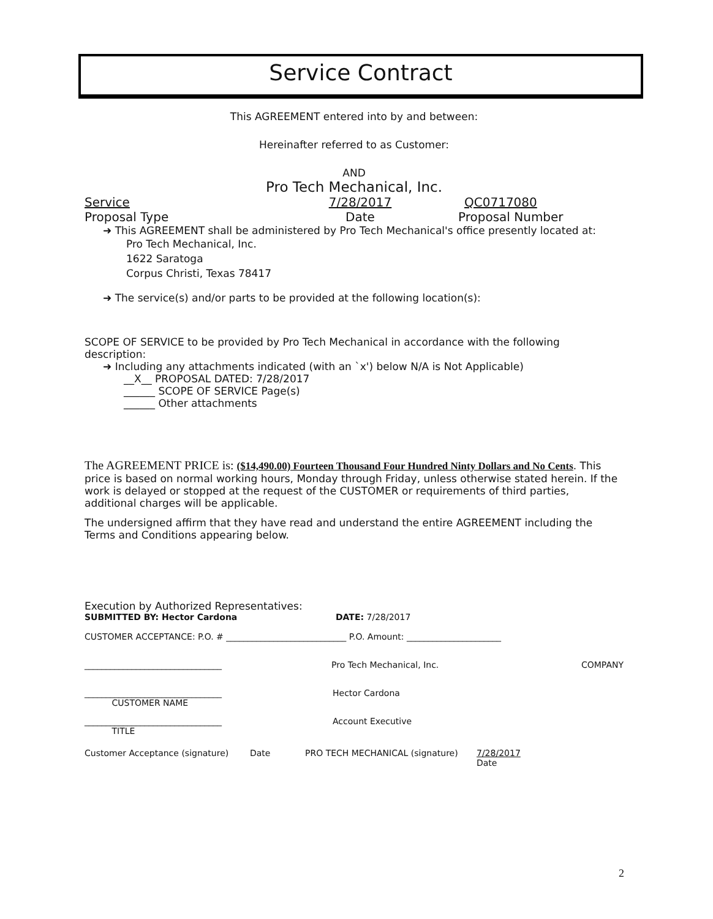Service Contract
This AGREEMENT entered into by and between:
Hereinafter referred to as Customer:
AND
Pro Tech Mechanical, Inc.
Service 7/28/2017 QC0717080
Proposal Type Date Proposal Number
➜ This AGREEMENT shall be administered by Pro Tech Mechanical's office presently located at:
Pro Tech Mechanical, Inc.
1622 Saratoga
Corpus Christi, Texas 78417
➜ The service(s) and/or parts to be provided at the following location(s):
SCOPE OF SERVICE to be provided by Pro Tech Mechanical in accordance with the following description:
➜ Including any attachments indicated (with an `x') below N/A is Not Applicable)
__X__ PROPOSAL DATED: 7/28/2017
______ SCOPE OF SERVICE Page(s)
______ Other attachments
The AGREEMENT PRICE is: ($14,490.00) Fourteen Thousand Four Hundred Ninty Dollars and No Cents. This price is based on normal working hours, Monday through Friday, unless otherwise stated herein. If the work is delayed or stopped at the request of the CUSTOMER or requirements of third parties, additional charges will be applicable.
The undersigned affirm that they have read and understand the entire AGREEMENT including the Terms and Conditions appearing below.
Execution by Authorized Representatives:
SUBMITTED BY: Hector Cardona DATE: 7/28/2017
CUSTOMER ACCEPTANCE: P.O. # ____________________________ P.O. Amount: ______________________
________________________________ Pro Tech Mechanical, Inc. COMPANY
________________________________
CUSTOMER NAME Hector Cardona
________________________________
TITLE Account Executive
Customer Acceptance (signature) Date PRO TECH MECHANICAL (signature) 7/28/2017
Date
2